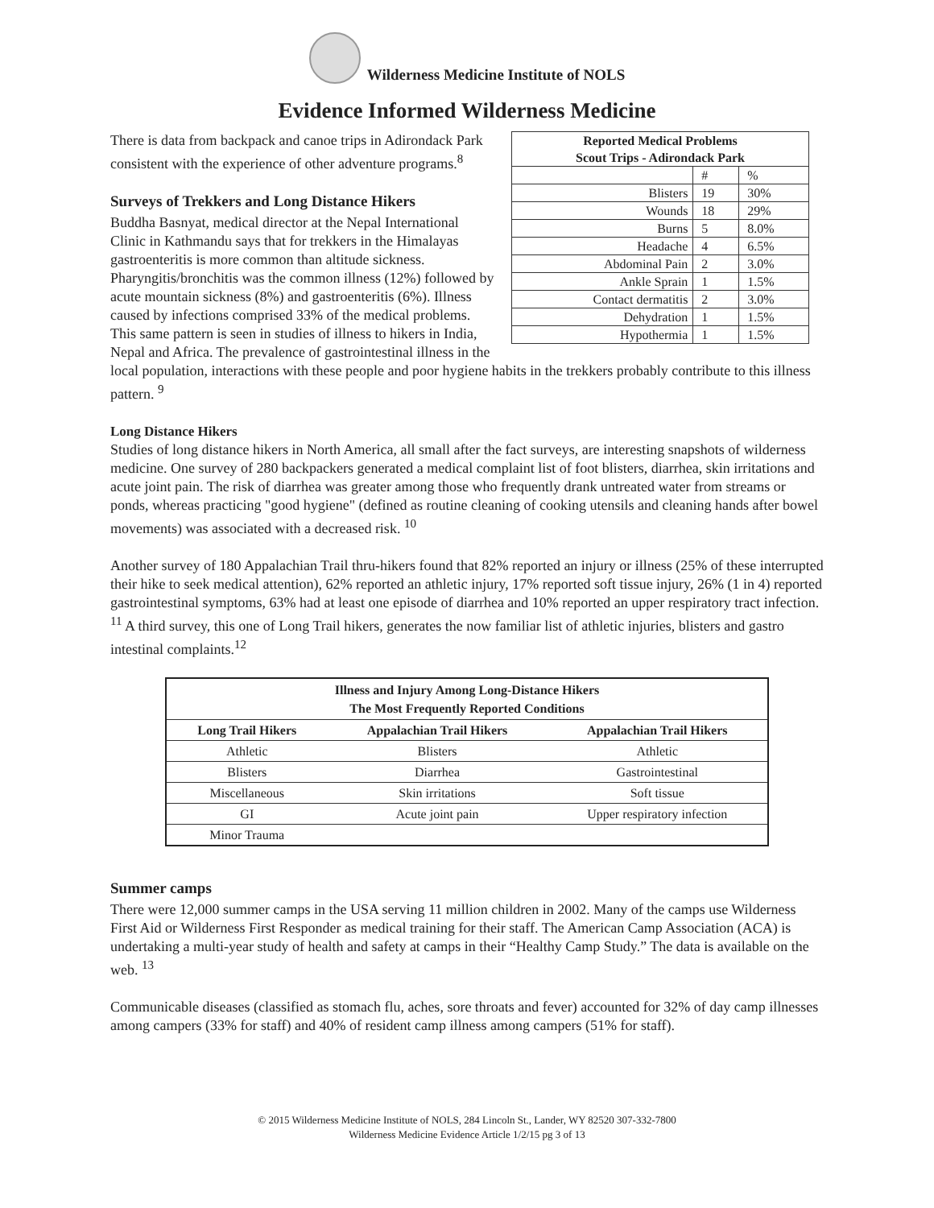Wilderness Medicine Institute of NOLS
Evidence Informed Wilderness Medicine
| Reported Medical Problems Scout Trips - Adirondack Park | | |
| --- | --- | --- |
| | # | % |
| Blisters | 19 | 30% |
| Wounds | 18 | 29% |
| Burns | 5 | 8.0% |
| Headache | 4 | 6.5% |
| Abdominal Pain | 2 | 3.0% |
| Ankle Sprain | 1 | 1.5% |
| Contact dermatitis | 2 | 3.0% |
| Dehydration | 1 | 1.5% |
| Hypothermia | 1 | 1.5% |
There is data from backpack and canoe trips in Adirondack Park consistent with the experience of other adventure programs.<sup>8</sup>
Surveys of Trekkers and Long Distance Hikers
Buddha Basnyat, medical director at the Nepal International Clinic in Kathmandu says that for trekkers in the Himalayas gastroenteritis is more common than altitude sickness. Pharyngitis/bronchitis was the common illness (12%) followed by acute mountain sickness (8%) and gastroenteritis (6%). Illness caused by infections comprised 33% of the medical problems. This same pattern is seen in studies of illness to hikers in India, Nepal and Africa. The prevalence of gastrointestinal illness in the local population, interactions with these people and poor hygiene habits in the trekkers probably contribute to this illness pattern. <sup>9</sup>
Long Distance Hikers
Studies of long distance hikers in North America, all small after the fact surveys, are interesting snapshots of wilderness medicine. One survey of 280 backpackers generated a medical complaint list of foot blisters, diarrhea, skin irritations and acute joint pain. The risk of diarrhea was greater among those who frequently drank untreated water from streams or ponds, whereas practicing "good hygiene" (defined as routine cleaning of cooking utensils and cleaning hands after bowel movements) was associated with a decreased risk. <sup>10</sup>
Another survey of 180 Appalachian Trail thru-hikers found that 82% reported an injury or illness (25% of these interrupted their hike to seek medical attention), 62% reported an athletic injury, 17% reported soft tissue injury, 26% (1 in 4) reported gastrointestinal symptoms, 63% had at least one episode of diarrhea and 10% reported an upper respiratory tract infection. <sup>11</sup> A third survey, this one of Long Trail hikers, generates the now familiar list of athletic injuries, blisters and gastro intestinal complaints.<sup>12</sup>
| Illness and Injury Among Long-Distance Hikers The Most Frequently Reported Conditions | | |
| --- | --- | --- |
| Long Trail Hikers | Appalachian Trail Hikers | Appalachian Trail Hikers |
| Athletic | Blisters | Athletic |
| Blisters | Diarrhea | Gastrointestinal |
| Miscellaneous | Skin irritations | Soft tissue |
| GI | Acute joint pain | Upper respiratory infection |
| Minor Trauma | | |
Summer camps
There were 12,000 summer camps in the USA serving 11 million children in 2002. Many of the camps use Wilderness First Aid or Wilderness First Responder as medical training for their staff. The American Camp Association (ACA) is undertaking a multi-year study of health and safety at camps in their “Healthy Camp Study.” The data is available on the web. <sup>13</sup>
Communicable diseases (classified as stomach flu, aches, sore throats and fever) accounted for 32% of day camp illnesses among campers (33% for staff) and 40% of resident camp illness among campers (51% for staff).
© 2015 Wilderness Medicine Institute of NOLS, 284 Lincoln St., Lander, WY 82520 307-332-7800
Wilderness Medicine Evidence Article 1/2/15 pg 3 of 13